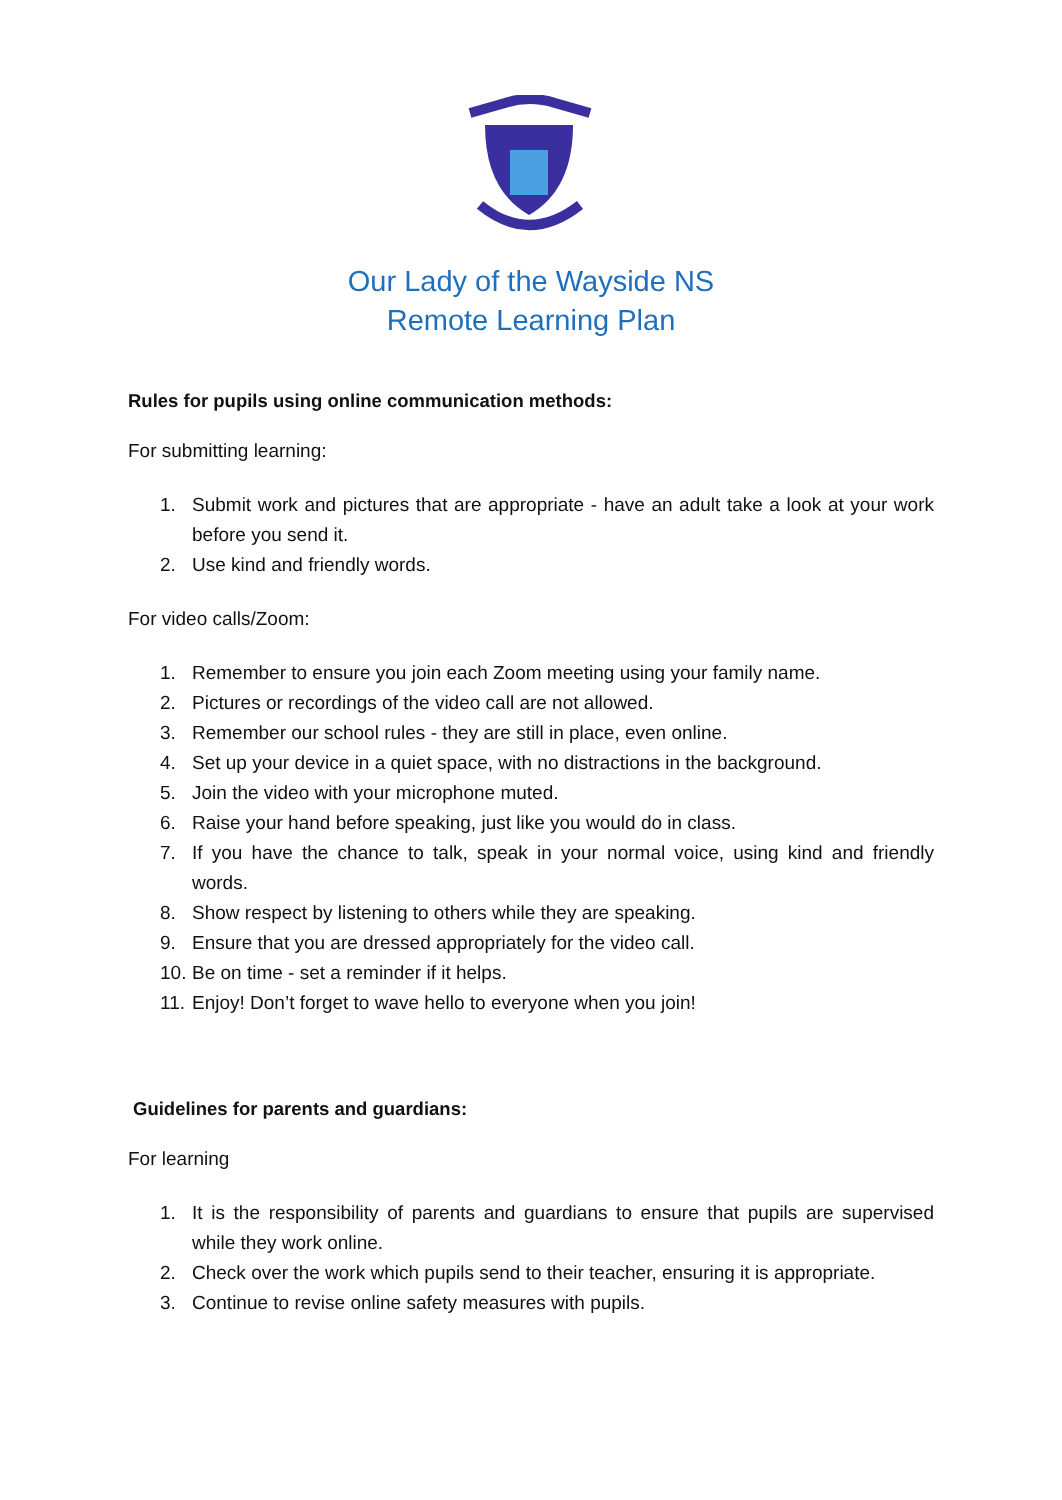Our Lady of the Wayside NS
Remote Learning Plan
Rules for pupils using online communication methods:
For submitting learning:
1. Submit work and pictures that are appropriate - have an adult take a look at your work before you send it.
2. Use kind and friendly words.
For video calls/Zoom:
1. Remember to ensure you join each Zoom meeting using your family name.
2. Pictures or recordings of the video call are not allowed.
3. Remember our school rules - they are still in place, even online.
4. Set up your device in a quiet space, with no distractions in the background.
5. Join the video with your microphone muted.
6. Raise your hand before speaking, just like you would do in class.
7. If you have the chance to talk, speak in your normal voice, using kind and friendly words.
8. Show respect by listening to others while they are speaking.
9. Ensure that you are dressed appropriately for the video call.
10. Be on time - set a reminder if it helps.
11. Enjoy! Don’t forget to wave hello to everyone when you join!
Guidelines for parents and guardians:
For learning
1. It is the responsibility of parents and guardians to ensure that pupils are supervised while they work online.
2. Check over the work which pupils send to their teacher, ensuring it is appropriate.
3. Continue to revise online safety measures with pupils.